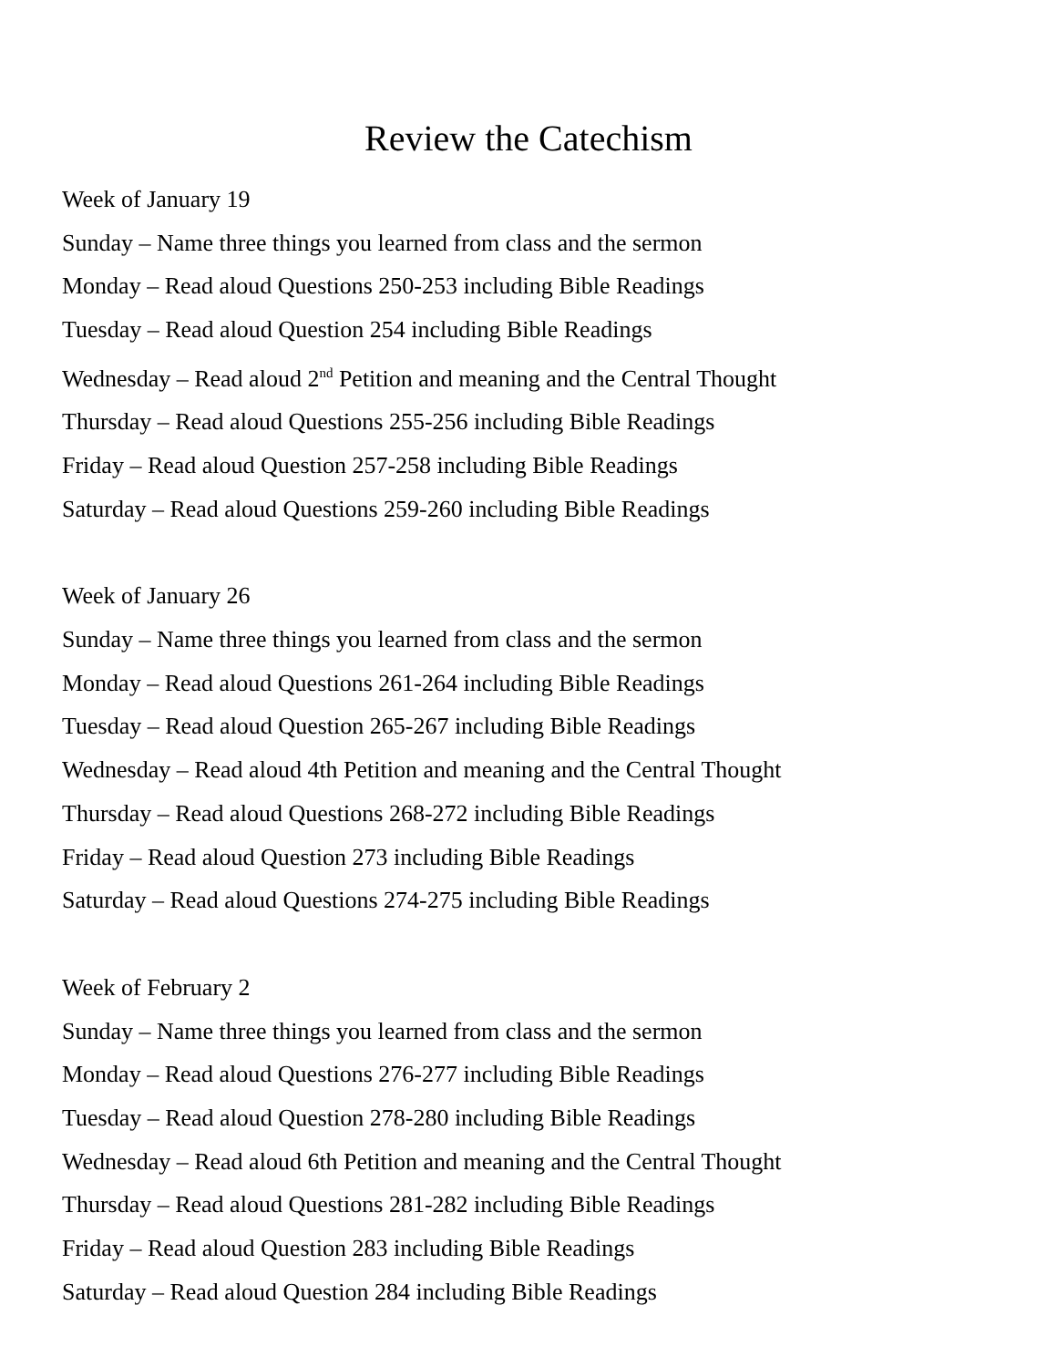Review the Catechism
Week of January 19
Sunday – Name three things you learned from class and the sermon
Monday – Read aloud Questions 250-253 including Bible Readings
Tuesday – Read aloud Question 254 including Bible Readings
Wednesday – Read aloud 2<sup>nd</sup> Petition and meaning and the Central Thought
Thursday – Read aloud Questions 255-256 including Bible Readings
Friday – Read aloud Question 257-258 including Bible Readings
Saturday – Read aloud Questions 259-260 including Bible Readings
Week of January 26
Sunday – Name three things you learned from class and the sermon
Monday – Read aloud Questions 261-264 including Bible Readings
Tuesday – Read aloud Question 265-267 including Bible Readings
Wednesday – Read aloud 4th Petition and meaning and the Central Thought
Thursday – Read aloud Questions 268-272 including Bible Readings
Friday – Read aloud Question 273 including Bible Readings
Saturday – Read aloud Questions 274-275 including Bible Readings
Week of February 2
Sunday – Name three things you learned from class and the sermon
Monday – Read aloud Questions 276-277 including Bible Readings
Tuesday – Read aloud Question 278-280 including Bible Readings
Wednesday – Read aloud 6th Petition and meaning and the Central Thought
Thursday – Read aloud Questions 281-282 including Bible Readings
Friday – Read aloud Question 283 including Bible Readings
Saturday – Read aloud Question 284 including Bible Readings